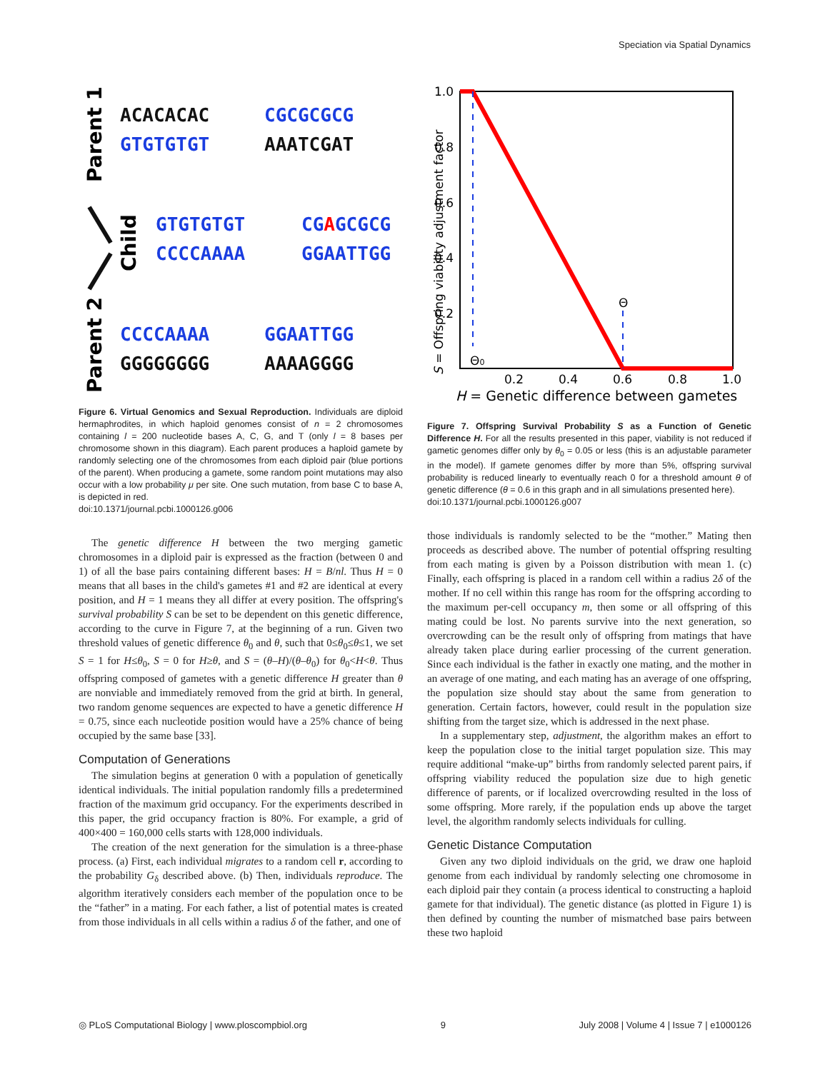Speciation via Spatial Dynamics
Parent 1
Child
Parent 2
ACACACAC
CGCGCGCG
GTGTGTGT
AAATCGAT
GTGTGTGT
CGAGCGCG
CCCCAAAA
GGAATTGG
CCCCAAAA
GGAATTGG
GGGGGGGG
AAAAGGGG
Figure 6. Virtual Genomics and Sexual Reproduction. Individuals are diploid hermaphrodites, in which haploid genomes consist of n = 2 chromosomes containing l = 200 nucleotide bases A, C, G, and T (only l = 8 bases per chromosome shown in this diagram). Each parent produces a haploid gamete by randomly selecting one of the chromosomes from each diploid pair (blue portions of the parent). When producing a gamete, some random point mutations may also occur with a low probability μ per site. One such mutation, from base C to base A, is depicted in red.
doi:10.1371/journal.pcbi.1000126.g006
The genetic difference H between the two merging gametic chromosomes in a diploid pair is expressed as the fraction (between 0 and 1) of all the base pairs containing different bases: H = B/nl. Thus H = 0 means that all bases in the child's gametes #1 and #2 are identical at every position, and H = 1 means they all differ at every position. The offspring's survival probability S can be set to be dependent on this genetic difference, according to the curve in Figure 7, at the beginning of a run. Given two threshold values of genetic difference θ<sub>0</sub> and θ, such that 0≤θ<sub>0</sub>≤θ≤1, we set S = 1 for H≤θ<sub>0</sub>, S = 0 for H≥θ, and S = (θ–H)/(θ–θ<sub>0</sub>) for θ<sub>0</sub><H<θ. Thus offspring composed of gametes with a genetic difference H greater than θ are nonviable and immediately removed from the grid at birth. In general, two random genome sequences are expected to have a genetic difference H = 0.75, since each nucleotide position would have a 25% chance of being occupied by the same base [33].
Computation of Generations
The simulation begins at generation 0 with a population of genetically identical individuals. The initial population randomly fills a predetermined fraction of the maximum grid occupancy. For the experiments described in this paper, the grid occupancy fraction is 80%. For example, a grid of 400×400 = 160,000 cells starts with 128,000 individuals.
The creation of the next generation for the simulation is a three-phase process. (a) First, each individual migrates to a random cell r, according to the probability G<sub>δ</sub> described above. (b) Then, individuals reproduce. The algorithm iteratively considers each member of the population once to be the “father” in a mating. For each father, a list of potential mates is created from those individuals in all cells within a radius δ of the father, and one of
1.0
0.8
0.6
0.4
0.2
0.2
0.4
0.6
0.8
1.0
Θ0
Θ
S = Offspring viability adjustment factor
H = Genetic difference between gametes
Figure 7. Offspring Survival Probability S as a Function of Genetic Difference H. For all the results presented in this paper, viability is not reduced if gametic genomes differ only by θ<sub>0</sub> = 0.05 or less (this is an adjustable parameter in the model). If gamete genomes differ by more than 5%, offspring survival probability is reduced linearly to eventually reach 0 for a threshold amount θ of genetic difference (θ = 0.6 in this graph and in all simulations presented here).
doi:10.1371/journal.pcbi.1000126.g007
those individuals is randomly selected to be the “mother.” Mating then proceeds as described above. The number of potential offspring resulting from each mating is given by a Poisson distribution with mean 1. (c) Finally, each offspring is placed in a random cell within a radius 2δ of the mother. If no cell within this range has room for the offspring according to the maximum per-cell occupancy m, then some or all offspring of this mating could be lost. No parents survive into the next generation, so overcrowding can be the result only of offspring from matings that have already taken place during earlier processing of the current generation. Since each individual is the father in exactly one mating, and the mother in an average of one mating, and each mating has an average of one offspring, the population size should stay about the same from generation to generation. Certain factors, however, could result in the population size shifting from the target size, which is addressed in the next phase.
In a supplementary step, adjustment, the algorithm makes an effort to keep the population close to the initial target population size. This may require additional “make-up” births from randomly selected parent pairs, if offspring viability reduced the population size due to high genetic difference of parents, or if localized overcrowding resulted in the loss of some offspring. More rarely, if the population ends up above the target level, the algorithm randomly selects individuals for culling.
Genetic Distance Computation
Given any two diploid individuals on the grid, we draw one haploid genome from each individual by randomly selecting one chromosome in each diploid pair they contain (a process identical to constructing a haploid gamete for that individual). The genetic distance (as plotted in Figure 1) is then defined by counting the number of mismatched base pairs between these two haploid
◎ PLoS Computational Biology | www.ploscompbiol.org 9 July 2008 | Volume 4 | Issue 7 | e1000126